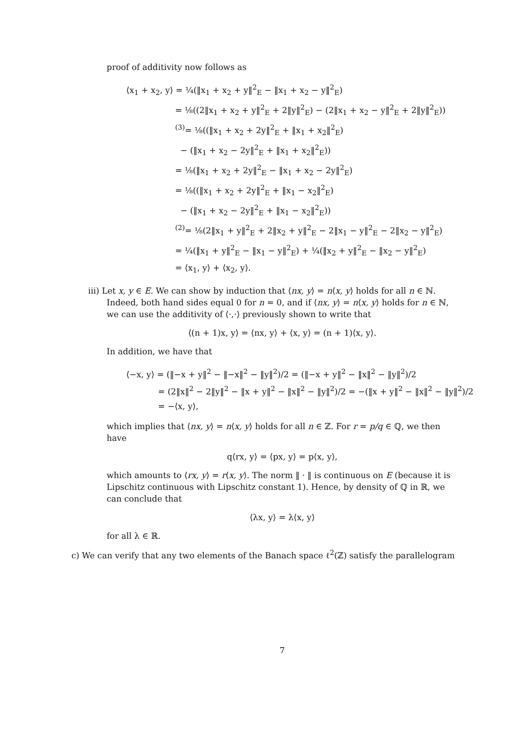proof of additivity now follows as
⟨x<sub>1</sub> + x<sub>2</sub>, y⟩ = ¼(‖x<sub>1</sub> + x<sub>2</sub> + y‖<sup>2</sup><sub>E</sub> − ‖x<sub>1</sub> + x<sub>2</sub> − y‖<sup>2</sup><sub>E</sub>)
= ⅛((2‖x<sub>1</sub> + x<sub>2</sub> + y‖<sup>2</sup><sub>E</sub> + 2‖y‖<sup>2</sup><sub>E</sub>) − (2‖x<sub>1</sub> + x<sub>2</sub> − y‖<sup>2</sup><sub>E</sub> + 2‖y‖<sup>2</sup><sub>E</sub>))
<sup>(3)</sup>= ⅛((‖x<sub>1</sub> + x<sub>2</sub> + 2y‖<sup>2</sup><sub>E</sub> + ‖x<sub>1</sub> + x<sub>2</sub>‖<sup>2</sup><sub>E</sub>)
− (‖x<sub>1</sub> + x<sub>2</sub> − 2y‖<sup>2</sup><sub>E</sub> + ‖x<sub>1</sub> + x<sub>2</sub>‖<sup>2</sup><sub>E</sub>))
= ⅛(‖x<sub>1</sub> + x<sub>2</sub> + 2y‖<sup>2</sup><sub>E</sub> − ‖x<sub>1</sub> + x<sub>2</sub> − 2y‖<sup>2</sup><sub>E</sub>)
= ⅛((‖x<sub>1</sub> + x<sub>2</sub> + 2y‖<sup>2</sup><sub>E</sub> + ‖x<sub>1</sub> − x<sub>2</sub>‖<sup>2</sup><sub>E</sub>)
− (‖x<sub>1</sub> + x<sub>2</sub> − 2y‖<sup>2</sup><sub>E</sub> + ‖x<sub>1</sub> − x<sub>2</sub>‖<sup>2</sup><sub>E</sub>))
<sup>(2)</sup>= ⅛(2‖x<sub>1</sub> + y‖<sup>2</sup><sub>E</sub> + 2‖x<sub>2</sub> + y‖<sup>2</sup><sub>E</sub> − 2‖x<sub>1</sub> − y‖<sup>2</sup><sub>E</sub> − 2‖x<sub>2</sub> − y‖<sup>2</sup><sub>E</sub>)
= ¼(‖x<sub>1</sub> + y‖<sup>2</sup><sub>E</sub> − ‖x<sub>1</sub> − y‖<sup>2</sup><sub>E</sub>) + ¼(‖x<sub>2</sub> + y‖<sup>2</sup><sub>E</sub> − ‖x<sub>2</sub> − y‖<sup>2</sup><sub>E</sub>)
= ⟨x<sub>1</sub>, y⟩ + ⟨x<sub>2</sub>, y⟩.
iii) Let x, y ∈ E. We can show by induction that ⟨nx, y⟩ = n⟨x, y⟩ holds for all n ∈ ℕ. Indeed, both hand sides equal 0 for n = 0, and if ⟨nx, y⟩ = n⟨x, y⟩ holds for n ∈ ℕ, we can use the additivity of ⟨·,·⟩ previously shown to write that
⟨(n + 1)x, y⟩ = ⟨nx, y⟩ + ⟨x, y⟩ = (n + 1)⟨x, y⟩.
In addition, we have that
⟨−x, y⟩ = (‖−x + y‖<sup>2</sup> − ‖−x‖<sup>2</sup> − ‖y‖<sup>2</sup>)/2 = (‖−x + y‖<sup>2</sup> − ‖x‖<sup>2</sup> − ‖y‖<sup>2</sup>)/2
= (2‖x‖<sup>2</sup> − 2‖y‖<sup>2</sup> − ‖x + y‖<sup>2</sup> − ‖x‖<sup>2</sup> − ‖y‖<sup>2</sup>)/2 = −(‖x + y‖<sup>2</sup> − ‖x‖<sup>2</sup> − ‖y‖<sup>2</sup>)/2
= −⟨x, y⟩,
which implies that ⟨nx, y⟩ = n⟨x, y⟩ holds for all n ∈ ℤ. For r = p/q ∈ ℚ, we then have
q⟨rx, y⟩ = ⟨px, y⟩ = p⟨x, y⟩,
which amounts to ⟨rx, y⟩ = r⟨x, y⟩. The norm ‖ · ‖ is continuous on E (because it is Lipschitz continuous with Lipschitz constant 1). Hence, by density of ℚ in ℝ, we can conclude that
⟨λx, y⟩ = λ⟨x, y⟩
for all λ ∈ ℝ.
c) We can verify that any two elements of the Banach space ℓ<sup>2</sup>(ℤ) satisfy the parallelogram
7